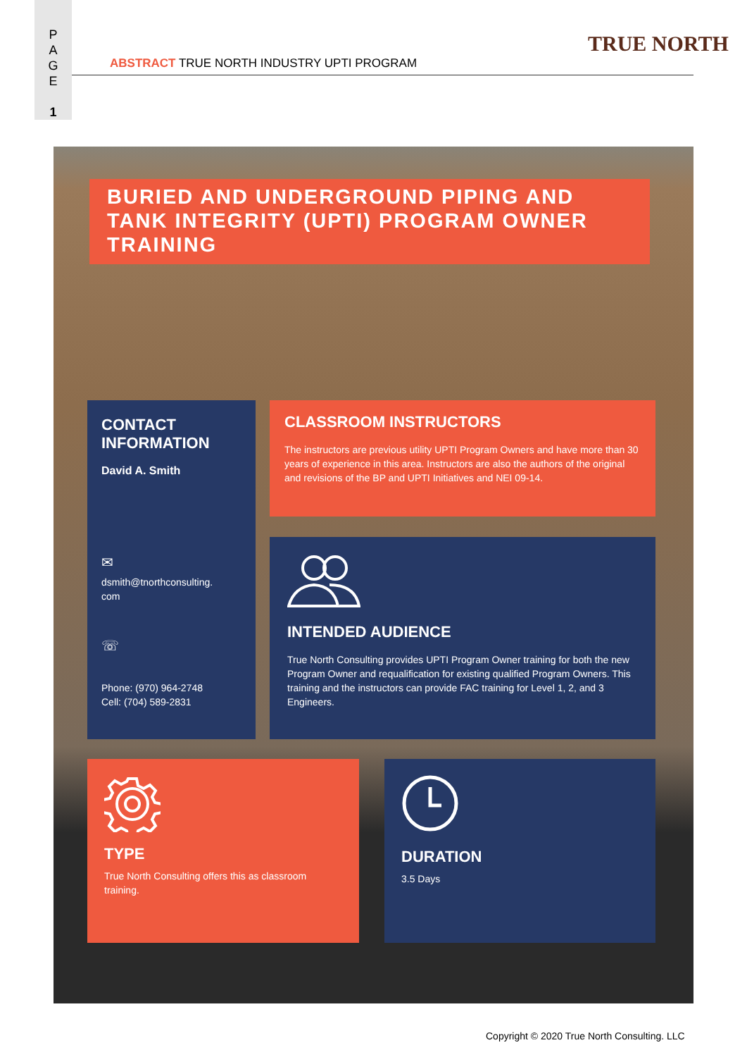P
A
G
E
1
ABSTRACT TRUE NORTH INDUSTRY UPTI PROGRAM
TRUE NORTH
BURIED AND UNDERGROUND PIPING AND TANK INTEGRITY (UPTI) PROGRAM OWNER TRAINING
CONTACT INFORMATION
David A. Smith
✉
dsmith@tnorthconsulting.
com
☏
Phone: (970) 964-2748
Cell: (704) 589-2831
CLASSROOM INSTRUCTORS
The instructors are previous utility UPTI Program Owners and have more than 30 years of experience in this area. Instructors are also the authors of the original and revisions of the BP and UPTI Initiatives and NEI 09-14.
INTENDED AUDIENCE
True North Consulting provides UPTI Program Owner training for both the new Program Owner and requalification for existing qualified Program Owners. This training and the instructors can provide FAC training for Level 1, 2, and 3 Engineers.
TYPE
True North Consulting offers this as classroom training.
DURATION
3.5 Days
Copyright © 2020 True North Consulting. LLC